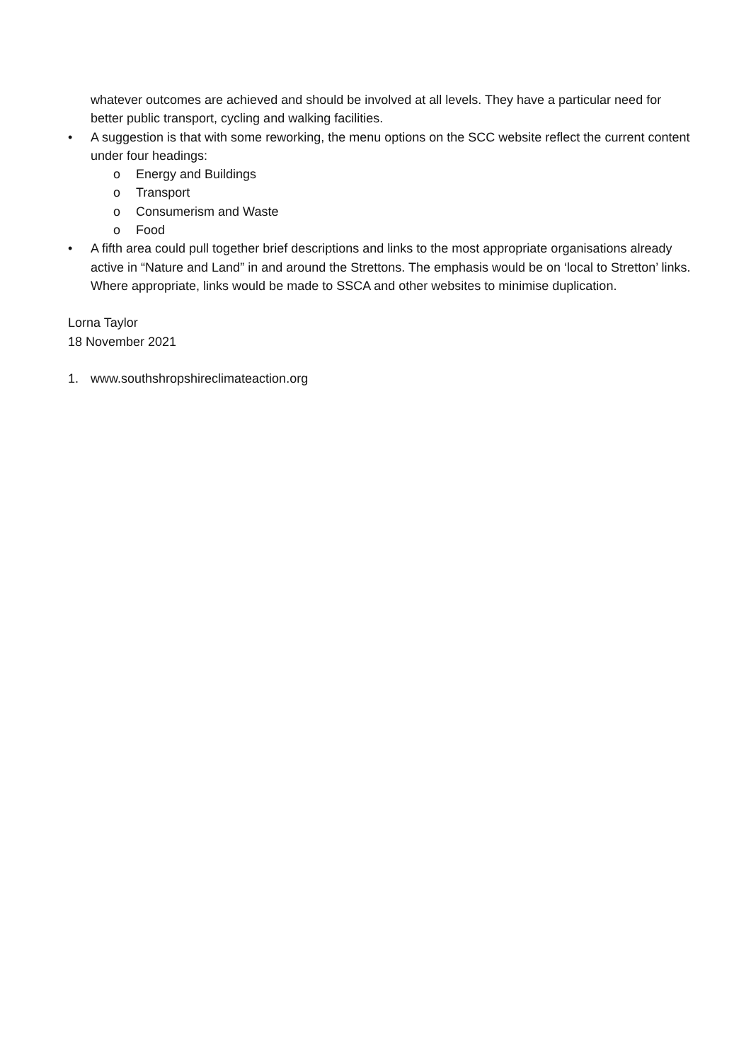whatever outcomes are achieved and should be involved at all levels. They have a particular need for better public transport, cycling and walking facilities.
• A suggestion is that with some reworking, the menu options on the SCC website reflect the current content under four headings:
o Energy and Buildings
o Transport
o Consumerism and Waste
o Food
• A fifth area could pull together brief descriptions and links to the most appropriate organisations already active in “Nature and Land” in and around the Strettons. The emphasis would be on ‘local to Stretton’ links. Where appropriate, links would be made to SSCA and other websites to minimise duplication.
Lorna Taylor
18 November 2021
1. www.southshropshireclimateaction.org